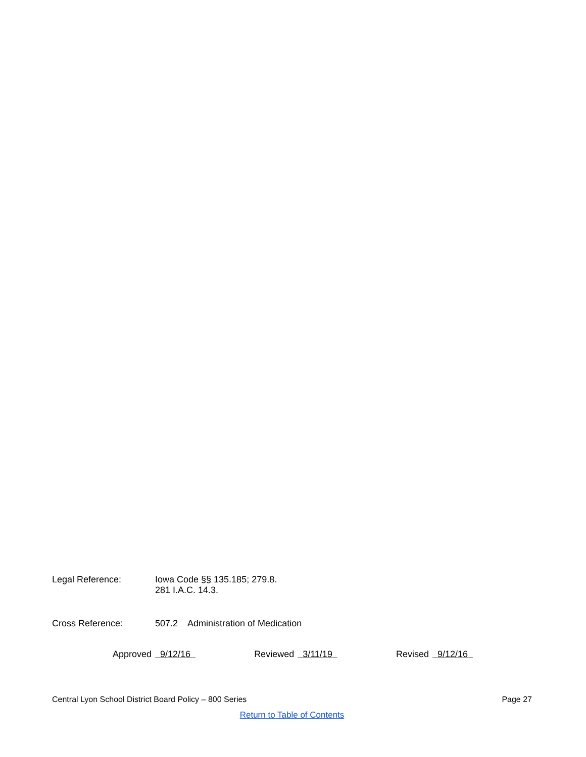Legal Reference: Iowa Code §§ 135.185; 279.8.
281 I.A.C. 14.3.
Cross Reference: 507.2 Administration of Medication
Approved 9/12/16 Reviewed 3/11/19 Revised 9/12/16
Central Lyon School District Board Policy – 800 Series
Page 27
Return to Table of Contents